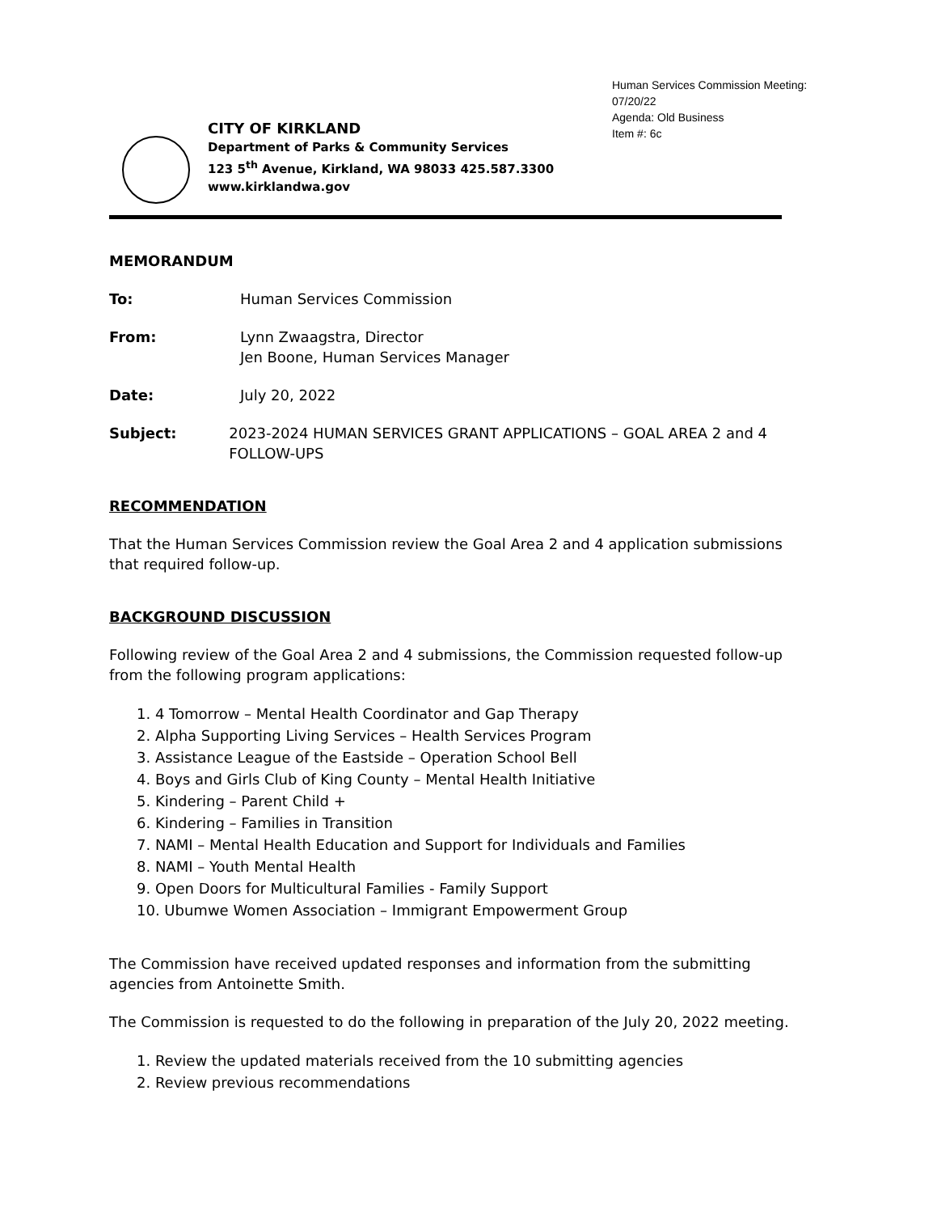Human Services Commission Meeting:
07/20/22
Agenda: Old Business
Item #: 6c
CITY OF KIRKLAND
Department of Parks & Community Services
123 5<sup>th</sup> Avenue, Kirkland, WA 98033 425.587.3300
www.kirklandwa.gov
MEMORANDUM
To: Human Services Commission
From: Lynn Zwaagstra, Director
Jen Boone, Human Services Manager
Date: July 20, 2022
Subject: 2023-2024 HUMAN SERVICES GRANT APPLICATIONS – GOAL AREA 2 and 4 FOLLOW-UPS
RECOMMENDATION
That the Human Services Commission review the Goal Area 2 and 4 application submissions that required follow-up.
BACKGROUND DISCUSSION
Following review of the Goal Area 2 and 4 submissions, the Commission requested follow-up from the following program applications:
1. 4 Tomorrow – Mental Health Coordinator and Gap Therapy
2. Alpha Supporting Living Services – Health Services Program
3. Assistance League of the Eastside – Operation School Bell
4. Boys and Girls Club of King County – Mental Health Initiative
5. Kindering – Parent Child +
6. Kindering – Families in Transition
7. NAMI – Mental Health Education and Support for Individuals and Families
8. NAMI – Youth Mental Health
9. Open Doors for Multicultural Families - Family Support
10. Ubumwe Women Association – Immigrant Empowerment Group
The Commission have received updated responses and information from the submitting agencies from Antoinette Smith.
The Commission is requested to do the following in preparation of the July 20, 2022 meeting.
1. Review the updated materials received from the 10 submitting agencies
2. Review previous recommendations